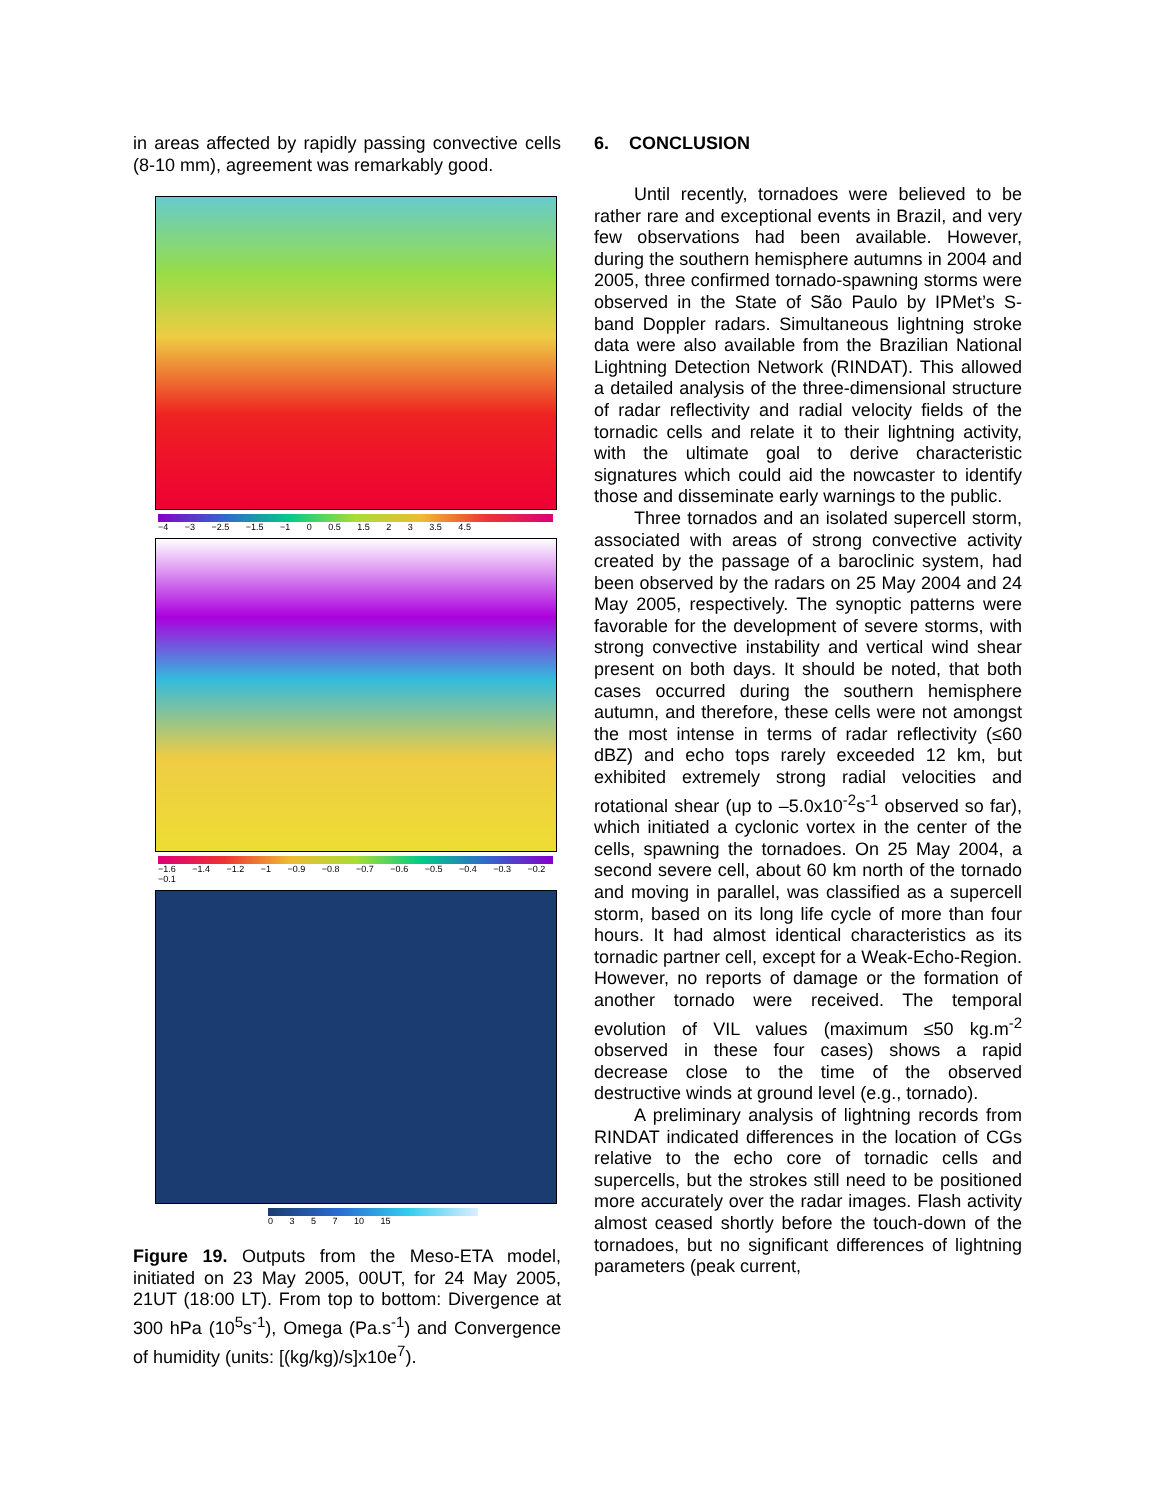in areas affected by rapidly passing convective cells (8-10 mm), agreement was remarkably good.
−4 −3 −2.5 −1.5 −1 0 0.5 1.5 2 3 3.5 4.5
−1.6 −1.4 −1.2 −1 −0.9 −0.8 −0.7 −0.6 −0.5 −0.4 −0.3 −0.2 −0.1
0 3 5 7 10 15
Figure 19. Outputs from the Meso-ETA model, initiated on 23 May 2005, 00UT, for 24 May 2005, 21UT (18:00 LT). From top to bottom: Divergence at 300 hPa (10<sup>5</sup>s<sup>-1</sup>), Omega (Pa.s<sup>-1</sup>) and Convergence of humidity (units: [(kg/kg)/s]x10e<sup>7</sup>).
6. CONCLUSION
Until recently, tornadoes were believed to be rather rare and exceptional events in Brazil, and very few observations had been available. However, during the southern hemisphere autumns in 2004 and 2005, three confirmed tornado-spawning storms were observed in the State of São Paulo by IPMet’s S-band Doppler radars. Simultaneous lightning stroke data were also available from the Brazilian National Lightning Detection Network (RINDAT). This allowed a detailed analysis of the three-dimensional structure of radar reflectivity and radial velocity fields of the tornadic cells and relate it to their lightning activity, with the ultimate goal to derive characteristic signatures which could aid the nowcaster to identify those and disseminate early warnings to the public.
Three tornados and an isolated supercell storm, associated with areas of strong convective activity created by the passage of a baroclinic system, had been observed by the radars on 25 May 2004 and 24 May 2005, respectively. The synoptic patterns were favorable for the development of severe storms, with strong convective instability and vertical wind shear present on both days. It should be noted, that both cases occurred during the southern hemisphere autumn, and therefore, these cells were not amongst the most intense in terms of radar reflectivity (≤60 dBZ) and echo tops rarely exceeded 12 km, but exhibited extremely strong radial velocities and rotational shear (up to –5.0x10<sup>-2</sup>s<sup>-1</sup> observed so far), which initiated a cyclonic vortex in the center of the cells, spawning the tornadoes. On 25 May 2004, a second severe cell, about 60 km north of the tornado and moving in parallel, was classified as a supercell storm, based on its long life cycle of more than four hours. It had almost identical characteristics as its tornadic partner cell, except for a Weak-Echo-Region. However, no reports of damage or the formation of another tornado were received. The temporal evolution of VIL values (maximum ≤50 kg.m<sup>-2</sup> observed in these four cases) shows a rapid decrease close to the time of the observed destructive winds at ground level (e.g., tornado).
A preliminary analysis of lightning records from RINDAT indicated differences in the location of CGs relative to the echo core of tornadic cells and supercells, but the strokes still need to be positioned more accurately over the radar images. Flash activity almost ceased shortly before the touch-down of the tornadoes, but no significant differences of lightning parameters (peak current,